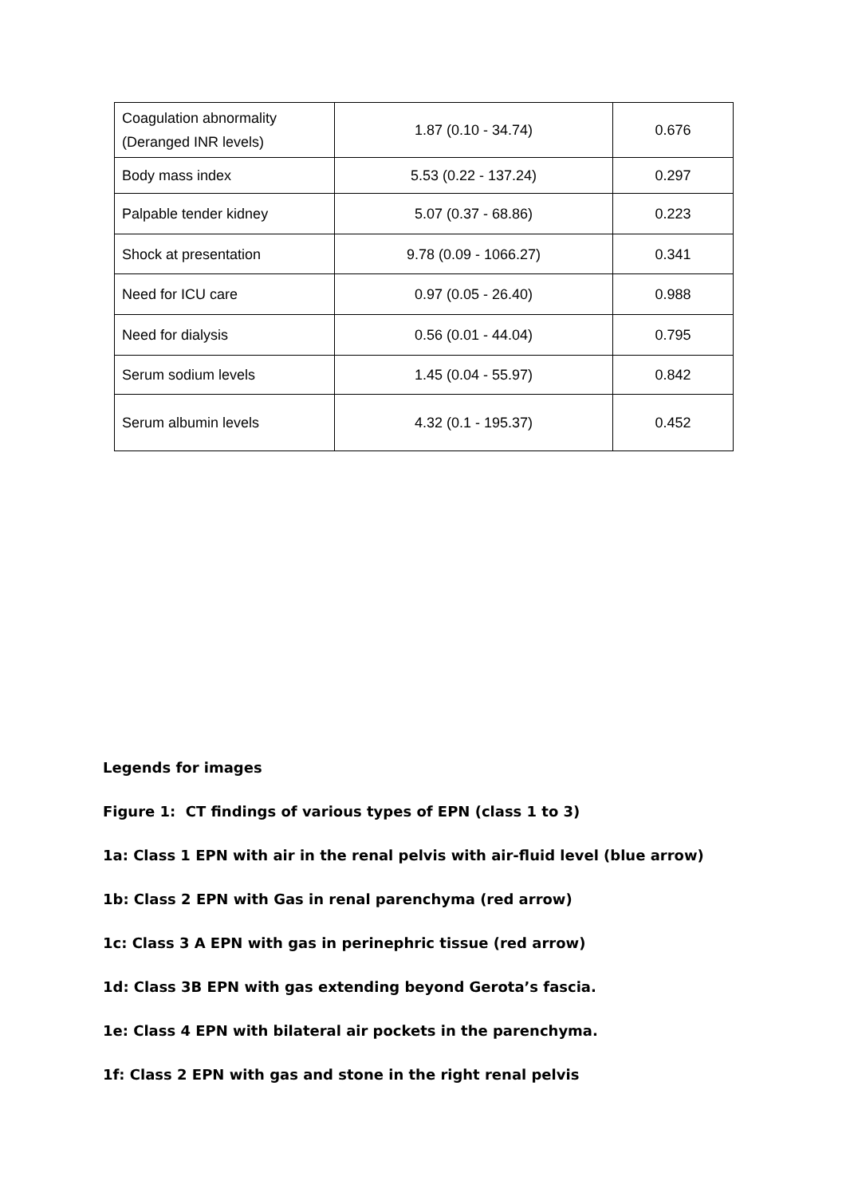| Coagulation abnormality (Deranged INR levels) | 1.87 (0.10 - 34.74) | 0.676 |
| Body mass index | 5.53 (0.22 - 137.24) | 0.297 |
| Palpable tender kidney | 5.07 (0.37 - 68.86) | 0.223 |
| Shock at presentation | 9.78 (0.09 - 1066.27) | 0.341 |
| Need for ICU care | 0.97 (0.05 - 26.40) | 0.988 |
| Need for dialysis | 0.56 (0.01 - 44.04) | 0.795 |
| Serum sodium levels | 1.45 (0.04 - 55.97) | 0.842 |
| Serum albumin levels | 4.32 (0.1 - 195.37) | 0.452 |
Legends for images
Figure 1: CT findings of various types of EPN (class 1 to 3)
1a: Class 1 EPN with air in the renal pelvis with air-fluid level (blue arrow)
1b: Class 2 EPN with Gas in renal parenchyma (red arrow)
1c: Class 3 A EPN with gas in perinephric tissue (red arrow)
1d: Class 3B EPN with gas extending beyond Gerota’s fascia.
1e: Class 4 EPN with bilateral air pockets in the parenchyma.
1f: Class 2 EPN with gas and stone in the right renal pelvis